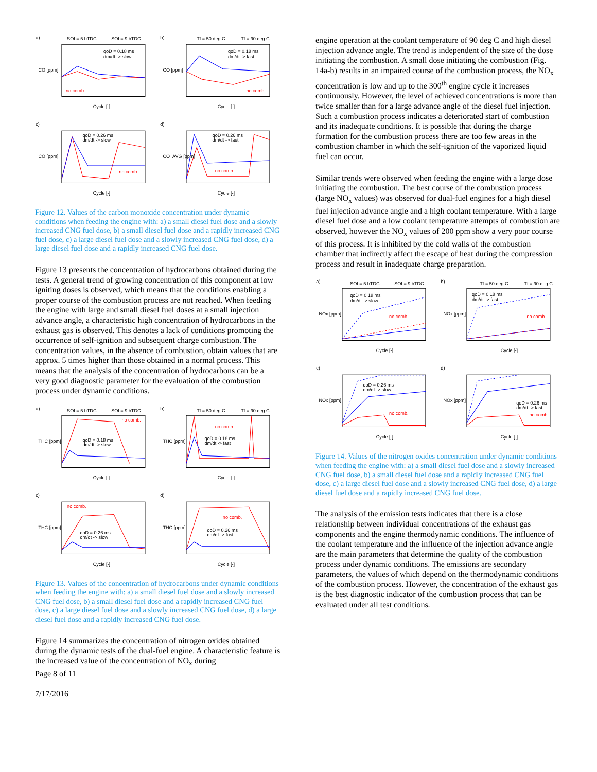a)
SOI = 5 bTDC
SOI = 9 bTDC
qoD = 0.18 ms
dm/dt -> slow
no comb.
CO [ppm]
Cycle [-]
b)
Tf = 50 deg C
Tf = 90 deg C
qoD = 0.18 ms
dm/dt -> fast
no comb.
CO [ppm]
Cycle [-]
c)
qoD = 0.26 ms
dm/dt -> slow
no comb.
CO [ppm]
Cycle [-]
d)
qoD = 0.26 ms
dm/dt -> fast
no comb.
CO_AVG [ppm]
Cycle [-]
Figure 12. Values of the carbon monoxide concentration under dynamic conditions when feeding the engine with: a) a small diesel fuel dose and a slowly increased CNG fuel dose, b) a small diesel fuel dose and a rapidly increased CNG fuel dose, c) a large diesel fuel dose and a slowly increased CNG fuel dose, d) a large diesel fuel dose and a rapidly increased CNG fuel dose.
Figure 13 presents the concentration of hydrocarbons obtained during the tests. A general trend of growing concentration of this component at low igniting doses is observed, which means that the conditions enabling a proper course of the combustion process are not reached. When feeding the engine with large and small diesel fuel doses at a small injection advance angle, a characteristic high concentration of hydrocarbons in the exhaust gas is observed. This denotes a lack of conditions promoting the occurrence of self-ignition and subsequent charge combustion. The concentration values, in the absence of combustion, obtain values that are approx. 5 times higher than those obtained in a normal process. This means that the analysis of the concentration of hydrocarbons can be a very good diagnostic parameter for the evaluation of the combustion process under dynamic conditions.
a)
SOI = 5 bTDC
SOI = 9 bTDC
qoD = 0.18 ms
dm/dt -> slow
no comb.
THC [ppm]
Cycle [-]
b)
Tf = 50 deg C
Tf = 90 deg C
qoD = 0.18 ms
dm/dt -> fast
no comb.
THC [ppm]
Cycle [-]
c)
qoD = 0.26 ms
dm/dt -> slow
no comb.
THC [ppm]
Cycle [-]
d)
qoD = 0.26 ms
dm/dt -> fast
no comb.
THC [ppm]
Cycle [-]
Figure 13. Values of the concentration of hydrocarbons under dynamic conditions when feeding the engine with: a) a small diesel fuel dose and a slowly increased CNG fuel dose, b) a small diesel fuel dose and a rapidly increased CNG fuel dose, c) a large diesel fuel dose and a slowly increased CNG fuel dose, d) a large diesel fuel dose and a rapidly increased CNG fuel dose.
Figure 14 summarizes the concentration of nitrogen oxides obtained during the dynamic tests of the dual-fuel engine. A characteristic feature is the increased value of the concentration of NO<sub>x</sub> during
Page 8 of 11
7/17/2016
engine operation at the coolant temperature of 90 deg C and high diesel injection advance angle. The trend is independent of the size of the dose initiating the combustion. A small dose initiating the combustion (Fig. 14a-b) results in an impaired course of the combustion process, the NO<sub>x</sub> concentration is low and up to the 300<sup>th</sup> engine cycle it increases continuously. However, the level of achieved concentrations is more than twice smaller than for a large advance angle of the diesel fuel injection. Such a combustion process indicates a deteriorated start of combustion and its inadequate conditions. It is possible that during the charge formation for the combustion process there are too few areas in the combustion chamber in which the self-ignition of the vaporized liquid fuel can occur.
Similar trends were observed when feeding the engine with a large dose initiating the combustion. The best course of the combustion process (large NO<sub>x</sub> values) was observed for dual-fuel engines for a high diesel fuel injection advance angle and a high coolant temperature. With a large diesel fuel dose and a low coolant temperature attempts of combustion are observed, however the NO<sub>x</sub> values of 200 ppm show a very poor course of this process. It is inhibited by the cold walls of the combustion chamber that indirectly affect the escape of heat during the compression process and result in inadequate charge preparation.
a)
SOI = 5 bTDC
SOI = 9 bTDC
qoD = 0.18 ms
dm/dt -> slow
no comb.
NOx [ppm]
Cycle [-]
b)
Tf = 50 deg C
Tf = 90 deg C
qoD = 0.18 ms
dm/dt -> fast
no comb.
NOx [ppm]
Cycle [-]
c)
qoD = 0.26 ms
dm/dt -> slow
no comb.
NOx [ppm]
Cycle [-]
d)
qoD = 0.26 ms
dm/dt -> fast
no comb.
NOx [ppm]
Cycle [-]
Figure 14. Values of the nitrogen oxides concentration under dynamic conditions when feeding the engine with: a) a small diesel fuel dose and a slowly increased CNG fuel dose, b) a small diesel fuel dose and a rapidly increased CNG fuel dose, c) a large diesel fuel dose and a slowly increased CNG fuel dose, d) a large diesel fuel dose and a rapidly increased CNG fuel dose.
The analysis of the emission tests indicates that there is a close relationship between individual concentrations of the exhaust gas components and the engine thermodynamic conditions. The influence of the coolant temperature and the influence of the injection advance angle are the main parameters that determine the quality of the combustion process under dynamic conditions. The emissions are secondary parameters, the values of which depend on the thermodynamic conditions of the combustion process. However, the concentration of the exhaust gas is the best diagnostic indicator of the combustion process that can be evaluated under all test conditions.